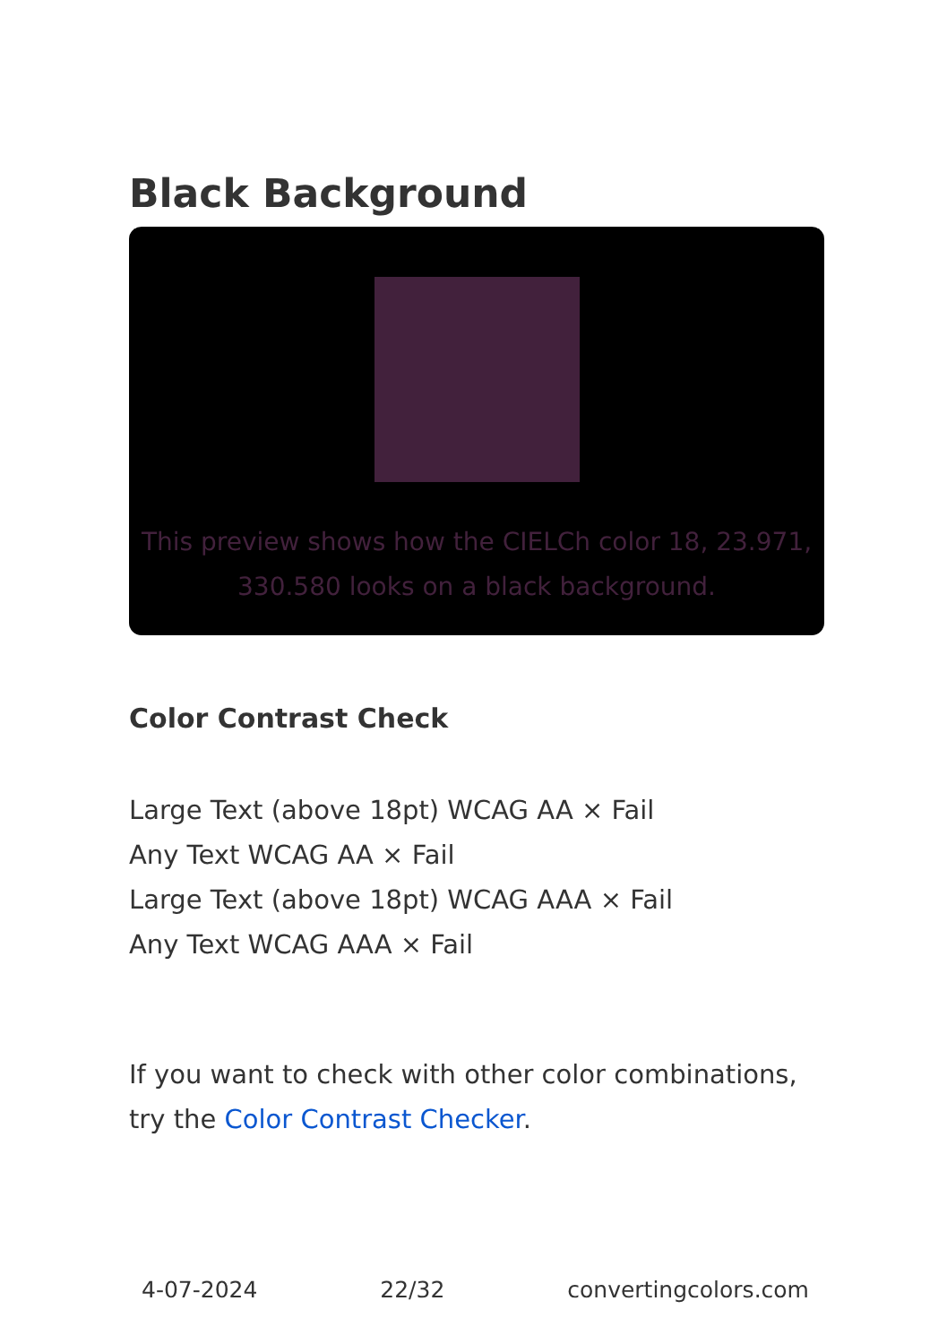Black Background
This preview shows how the CIELCh color 18, 23.971, 330.580 looks on a black background.
Color Contrast Check
Large Text (above 18pt) WCAG AA × Fail
Any Text WCAG AA × Fail
Large Text (above 18pt) WCAG AAA × Fail
Any Text WCAG AAA × Fail
If you want to check with other color combinations, try the Color Contrast Checker.
4-07-2024 22/32 convertingcolors.com